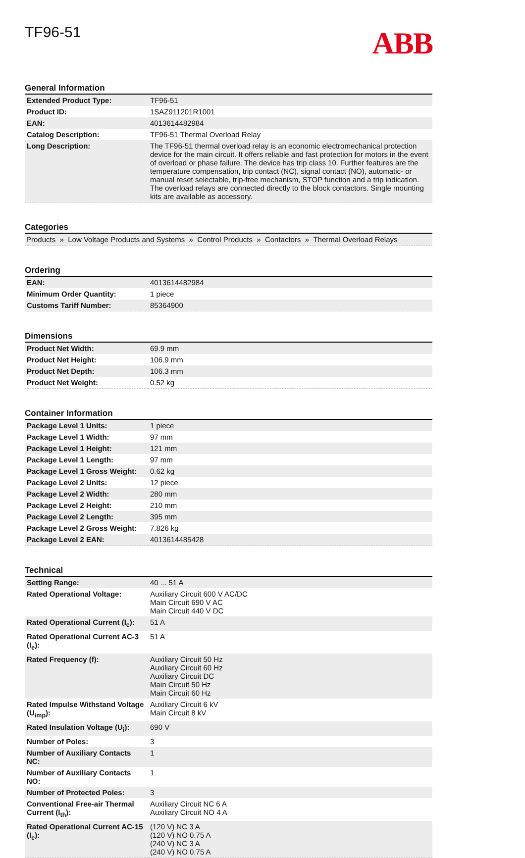TF96-51
ABB
General Information
| Extended Product Type: | TF96-51 |
| Product ID: | 1SAZ911201R1001 |
| EAN: | 4013614482984 |
| Catalog Description: | TF96-51 Thermal Overload Relay |
| Long Description: | The TF96-51 thermal overload relay is an economic electromechanical protection device for the main circuit. It offers reliable and fast protection for motors in the event of overload or phase failure. The device has trip class 10. Further features are the temperature compensation, trip contact (NC), signal contact (NO), automatic- or manual reset selectable, trip-free mechanism, STOP function and a trip indication. The overload relays are connected directly to the block contactors. Single mounting kits are available as accessory. |
Categories
Products » Low Voltage Products and Systems » Control Products » Contactors » Thermal Overload Relays
Ordering
| EAN: | 4013614482984 |
| Minimum Order Quantity: | 1 piece |
| Customs Tariff Number: | 85364900 |
Dimensions
| Product Net Width: | 69.9 mm |
| Product Net Height: | 106.9 mm |
| Product Net Depth: | 106.3 mm |
| Product Net Weight: | 0.52 kg |
Container Information
| Package Level 1 Units: | 1 piece |
| Package Level 1 Width: | 97 mm |
| Package Level 1 Height: | 121 mm |
| Package Level 1 Length: | 97 mm |
| Package Level 1 Gross Weight: | 0.62 kg |
| Package Level 2 Units: | 12 piece |
| Package Level 2 Width: | 280 mm |
| Package Level 2 Height: | 210 mm |
| Package Level 2 Length: | 395 mm |
| Package Level 2 Gross Weight: | 7.826 kg |
| Package Level 2 EAN: | 4013614485428 |
Technical
| Setting Range: | 40 ... 51 A |
| Rated Operational Voltage: | Auxiliary Circuit 600 V AC/DC Main Circuit 690 V AC Main Circuit 440 V DC |
| Rated Operational Current (I<sub>e</sub>): | 51 A |
| Rated Operational Current AC-3 (I<sub>e</sub>): | 51 A |
| Rated Frequency (f): | Auxiliary Circuit 50 Hz Auxiliary Circuit 60 Hz Auxiliary Circuit DC Main Circuit 50 Hz Main Circuit 60 Hz |
| Rated Impulse Withstand Voltage (U<sub>imp</sub>): | Auxiliary Circuit 6 kV Main Circuit 8 kV |
| Rated Insulation Voltage (U<sub>i</sub>): | 690 V |
| Number of Poles: | 3 |
| Number of Auxiliary Contacts NC: | 1 |
| Number of Auxiliary Contacts NO: | 1 |
| Number of Protected Poles: | 3 |
| Conventional Free-air Thermal Current (I<sub>th</sub>): | Auxiliary Circuit NC 6 A Auxiliary Circuit NO 4 A |
| Rated Operational Current AC-15 (I<sub>e</sub>): | (120 V) NC 3 A (120 V) NO 0.75 A (240 V) NC 3 A (240 V) NO 0.75 A |